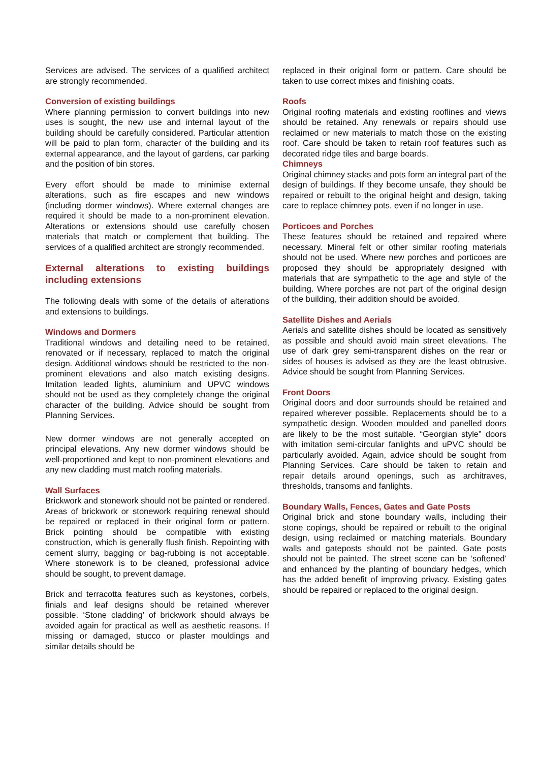Services are advised. The services of a qualified architect are strongly recommended.
Conversion of existing buildings
Where planning permission to convert buildings into new uses is sought, the new use and internal layout of the building should be carefully considered. Particular attention will be paid to plan form, character of the building and its external appearance, and the layout of gardens, car parking and the position of bin stores.
Every effort should be made to minimise external alterations, such as fire escapes and new windows (including dormer windows). Where external changes are required it should be made to a non-prominent elevation. Alterations or extensions should use carefully chosen materials that match or complement that building. The services of a qualified architect are strongly recommended.
External alterations to existing buildings including extensions
The following deals with some of the details of alterations and extensions to buildings.
Windows and Dormers
Traditional windows and detailing need to be retained, renovated or if necessary, replaced to match the original design. Additional windows should be restricted to the non-prominent elevations and also match existing designs. Imitation leaded lights, aluminium and UPVC windows should not be used as they completely change the original character of the building. Advice should be sought from Planning Services.
New dormer windows are not generally accepted on principal elevations. Any new dormer windows should be well-proportioned and kept to non-prominent elevations and any new cladding must match roofing materials.
Wall Surfaces
Brickwork and stonework should not be painted or rendered. Areas of brickwork or stonework requiring renewal should be repaired or replaced in their original form or pattern. Brick pointing should be compatible with existing construction, which is generally flush finish. Repointing with cement slurry, bagging or bag-rubbing is not acceptable. Where stonework is to be cleaned, professional advice should be sought, to prevent damage.
Brick and terracotta features such as keystones, corbels, finials and leaf designs should be retained wherever possible. ‘Stone cladding’ of brickwork should always be avoided again for practical as well as aesthetic reasons. If missing or damaged, stucco or plaster mouldings and similar details should be
replaced in their original form or pattern. Care should be taken to use correct mixes and finishing coats.
Roofs
Original roofing materials and existing rooflines and views should be retained. Any renewals or repairs should use reclaimed or new materials to match those on the existing roof. Care should be taken to retain roof features such as decorated ridge tiles and barge boards.
Chimneys
Original chimney stacks and pots form an integral part of the design of buildings. If they become unsafe, they should be repaired or rebuilt to the original height and design, taking care to replace chimney pots, even if no longer in use.
Porticoes and Porches
These features should be retained and repaired where necessary. Mineral felt or other similar roofing materials should not be used. Where new porches and porticoes are proposed they should be appropriately designed with materials that are sympathetic to the age and style of the building. Where porches are not part of the original design of the building, their addition should be avoided.
Satellite Dishes and Aerials
Aerials and satellite dishes should be located as sensitively as possible and should avoid main street elevations. The use of dark grey semi-transparent dishes on the rear or sides of houses is advised as they are the least obtrusive. Advice should be sought from Planning Services.
Front Doors
Original doors and door surrounds should be retained and repaired wherever possible. Replacements should be to a sympathetic design. Wooden moulded and panelled doors are likely to be the most suitable. “Georgian style” doors with imitation semi-circular fanlights and uPVC should be particularly avoided. Again, advice should be sought from Planning Services. Care should be taken to retain and repair details around openings, such as architraves, thresholds, transoms and fanlights.
Boundary Walls, Fences, Gates and Gate Posts
Original brick and stone boundary walls, including their stone copings, should be repaired or rebuilt to the original design, using reclaimed or matching materials. Boundary walls and gateposts should not be painted. Gate posts should not be painted. The street scene can be ‘softened’ and enhanced by the planting of boundary hedges, which has the added benefit of improving privacy. Existing gates should be repaired or replaced to the original design.